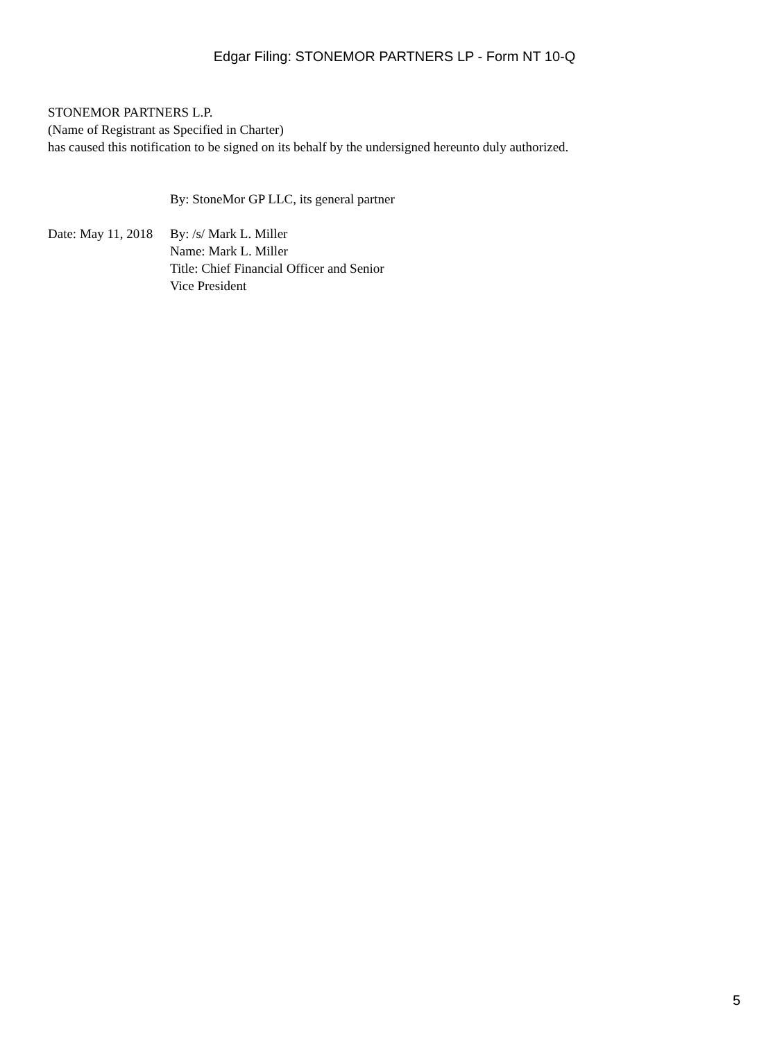Edgar Filing: STONEMOR PARTNERS LP - Form NT 10-Q
STONEMOR PARTNERS L.P.
(Name of Registrant as Specified in Charter)
has caused this notification to be signed on its behalf by the undersigned hereunto duly authorized.
| | By: StoneMor GP LLC, its general partner |
| Date: May 11, 2018 | By: /s/ Mark L. Miller Name: Mark L. Miller Title: Chief Financial Officer and Senior Vice President |
5